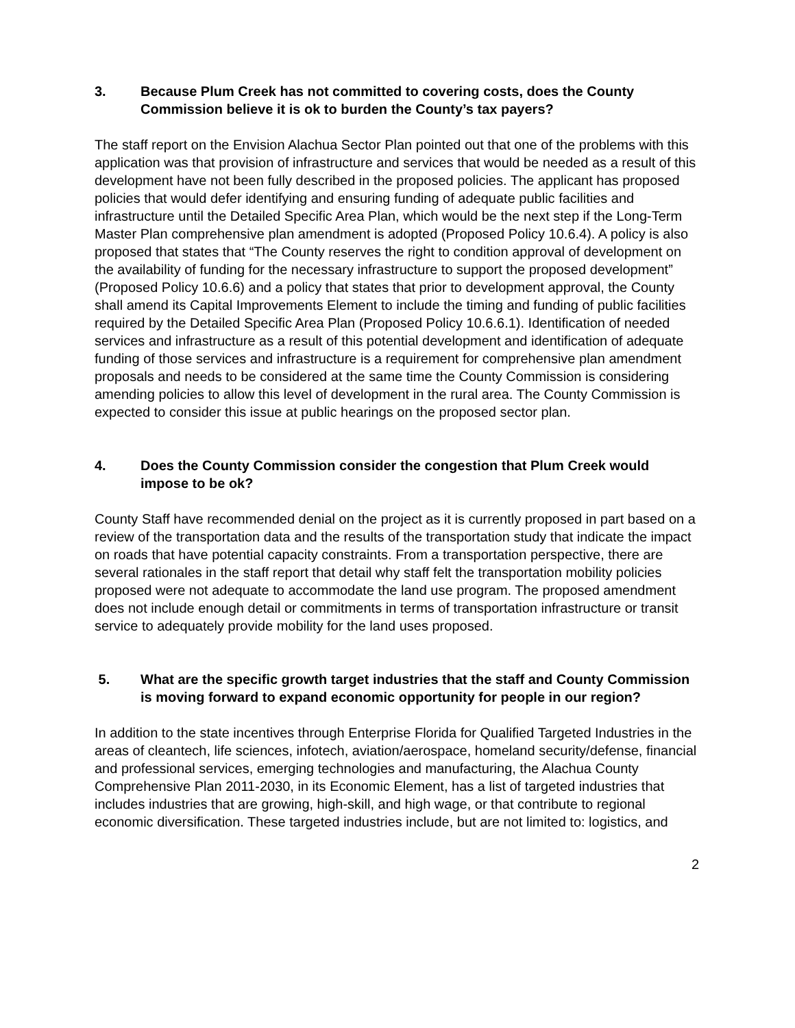3. Because Plum Creek has not committed to covering costs, does the County Commission believe it is ok to burden the County’s tax payers?
The staff report on the Envision Alachua Sector Plan pointed out that one of the problems with this application was that provision of infrastructure and services that would be needed as a result of this development have not been fully described in the proposed policies. The applicant has proposed policies that would defer identifying and ensuring funding of adequate public facilities and infrastructure until the Detailed Specific Area Plan, which would be the next step if the Long-Term Master Plan comprehensive plan amendment is adopted (Proposed Policy 10.6.4). A policy is also proposed that states that “The County reserves the right to condition approval of development on the availability of funding for the necessary infrastructure to support the proposed development” (Proposed Policy 10.6.6) and a policy that states that prior to development approval, the County shall amend its Capital Improvements Element to include the timing and funding of public facilities required by the Detailed Specific Area Plan (Proposed Policy 10.6.6.1). Identification of needed services and infrastructure as a result of this potential development and identification of adequate funding of those services and infrastructure is a requirement for comprehensive plan amendment proposals and needs to be considered at the same time the County Commission is considering amending policies to allow this level of development in the rural area. The County Commission is expected to consider this issue at public hearings on the proposed sector plan.
4. Does the County Commission consider the congestion that Plum Creek would impose to be ok?
County Staff have recommended denial on the project as it is currently proposed in part based on a review of the transportation data and the results of the transportation study that indicate the impact on roads that have potential capacity constraints. From a transportation perspective, there are several rationales in the staff report that detail why staff felt the transportation mobility policies proposed were not adequate to accommodate the land use program. The proposed amendment does not include enough detail or commitments in terms of transportation infrastructure or transit service to adequately provide mobility for the land uses proposed.
5. What are the specific growth target industries that the staff and County Commission is moving forward to expand economic opportunity for people in our region?
In addition to the state incentives through Enterprise Florida for Qualified Targeted Industries in the areas of cleantech, life sciences, infotech, aviation/aerospace, homeland security/defense, financial and professional services, emerging technologies and manufacturing, the Alachua County Comprehensive Plan 2011-2030, in its Economic Element, has a list of targeted industries that includes industries that are growing, high-skill, and high wage, or that contribute to regional economic diversification. These targeted industries include, but are not limited to: logistics, and
2